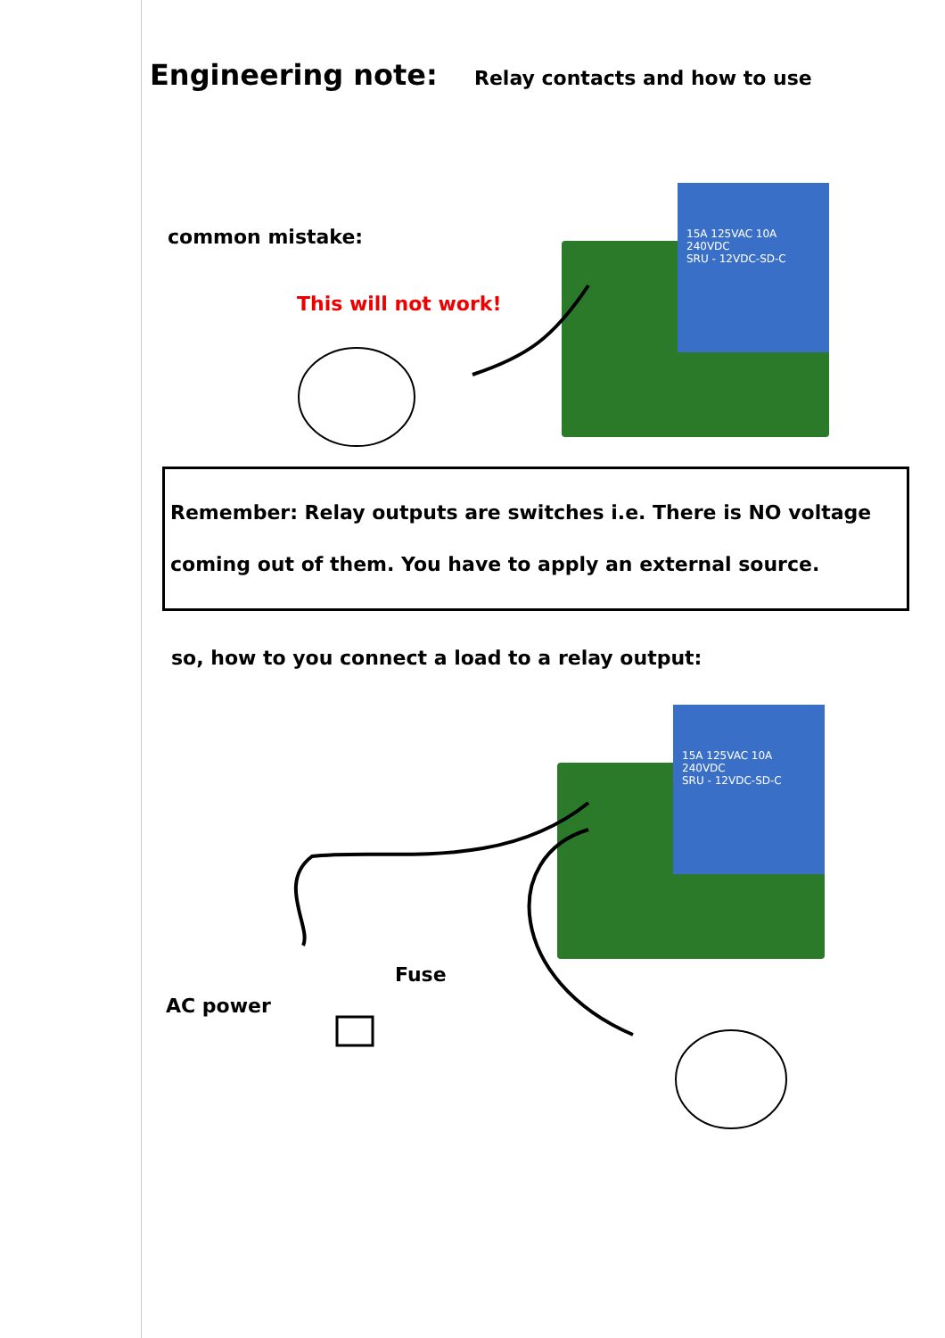15A 125VAC 10A 240VDC
SRU - 12VDC-SD-C
15A 125VAC 10A 240VDC
SRU - 12VDC-SD-C
Engineering note: Relay contacts and how to use
common mistake:
This will not work!
Remember: Relay outputs are switches i.e. There is NO voltage
coming out of them. You have to apply an external source.
so, how to you connect a load to a relay output:
Fuse
AC power